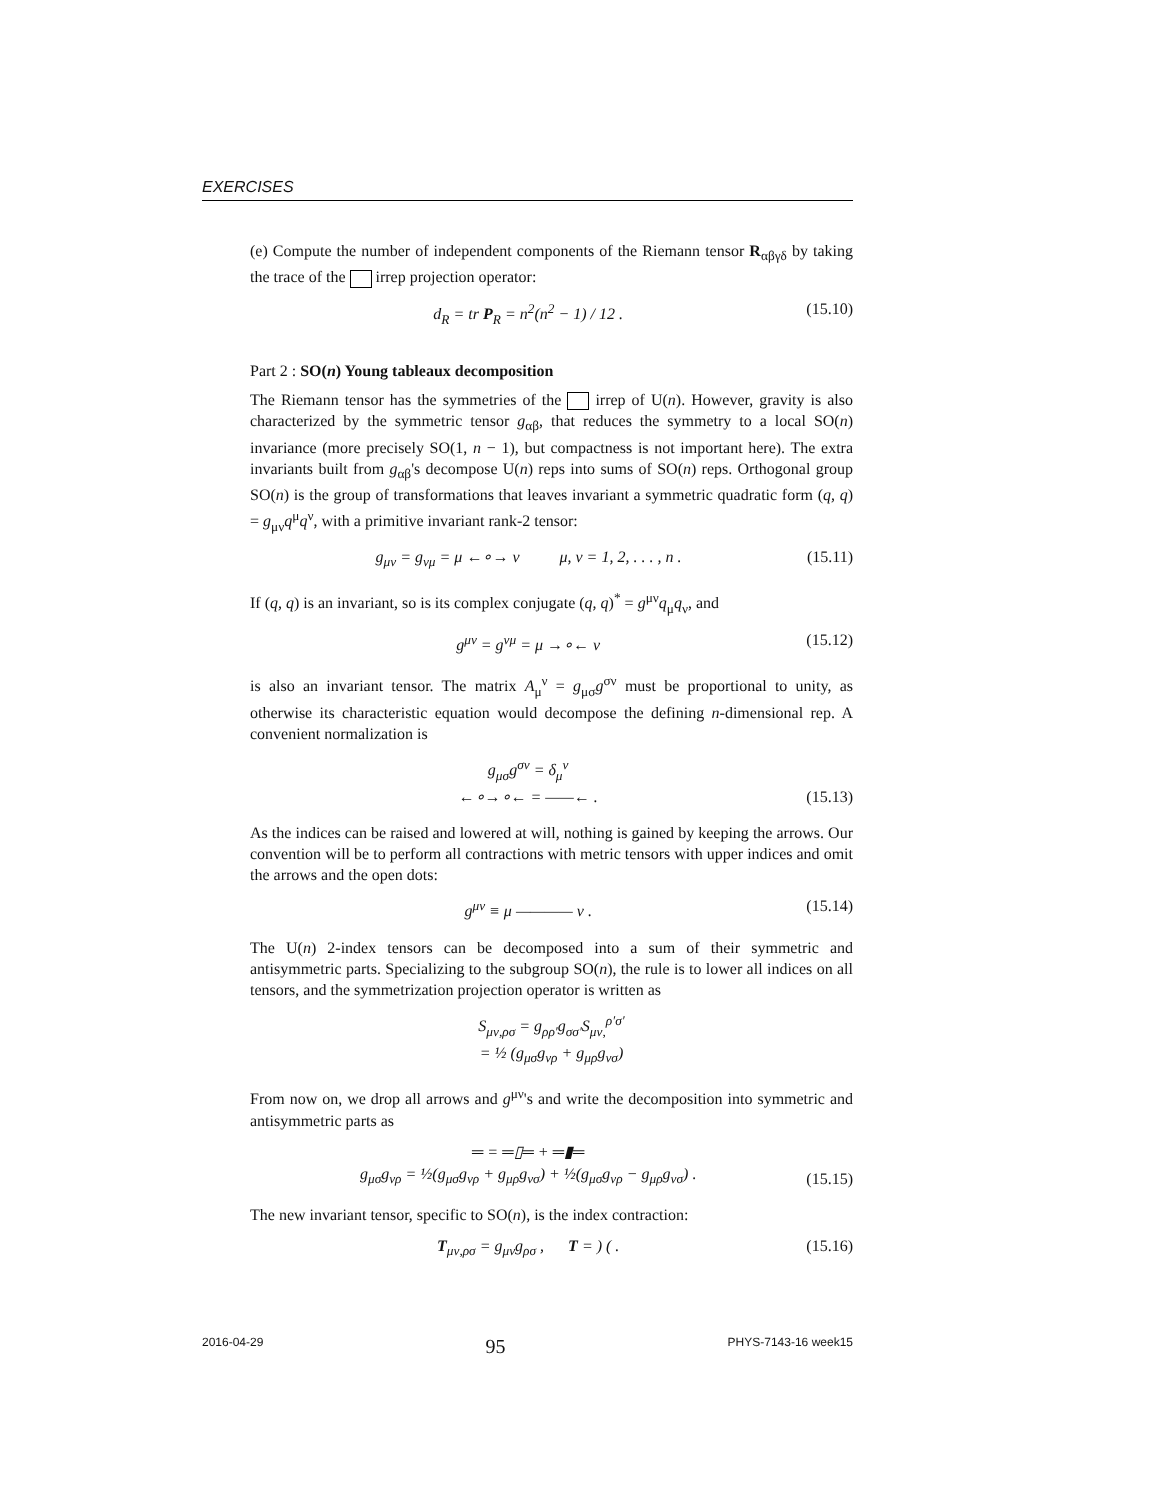EXERCISES
(e) Compute the number of independent components of the Riemann tensor R<sub>αβγδ</sub> by taking the trace of the irrep projection operator:
d<sub>R</sub> = tr P<sub>R</sub> = n<sup>2</sup>(n<sup>2</sup> − 1) / 12 . (15.10)
Part 2 : SO(n) Young tableaux decomposition
The Riemann tensor has the symmetries of the irrep of U(n). However, gravity is also characterized by the symmetric tensor g<sub>αβ</sub>, that reduces the symmetry to a local SO(n) invariance (more precisely SO(1, n − 1), but compactness is not important here). The extra invariants built from g<sub>αβ</sub>'s decompose U(n) reps into sums of SO(n) reps. Orthogonal group SO(n) is the group of transformations that leaves invariant a symmetric quadratic form (q, q) = g<sub>μν</sub>q<sup>μ</sup>q<sup>ν</sup>, with a primitive invariant rank-2 tensor:
g<sub>μν</sub> = g<sub>νμ</sub> = μ ←∘→ ν μ, ν = 1, 2, . . . , n . (15.11)
If (q, q) is an invariant, so is its complex conjugate (q, q)<sup>*</sup> = g<sup>μν</sup>q<sub>μ</sub>q<sub>ν</sub>, and
g<sup>μν</sup> = g<sup>νμ</sup> = μ →∘← ν (15.12)
is also an invariant tensor. The matrix A<sub>μ</sub><sup>ν</sup> = g<sub>μσ</sub>g<sup>σν</sup> must be proportional to unity, as otherwise its characteristic equation would decompose the defining n-dimensional rep. A convenient normalization is
g<sub>μσ</sub>g<sup>σν</sup> = δ<sub>μ</sub><sup>ν</sup>
←∘→∘← = ——← . (15.13)
As the indices can be raised and lowered at will, nothing is gained by keeping the arrows. Our convention will be to perform all contractions with metric tensors with upper indices and omit the arrows and the open dots:
g<sup>μν</sup> ≡ μ ———— ν . (15.14)
The U(n) 2-index tensors can be decomposed into a sum of their symmetric and antisymmetric parts. Specializing to the subgroup SO(n), the rule is to lower all indices on all tensors, and the symmetrization projection operator is written as
S<sub>μν,ρσ</sub> = g<sub>ρρ′</sub>g<sub>σσ′</sub>S<sub>μν,</sub><sup>ρ′σ′</sup>
= ½ (g<sub>μσ</sub>g<sub>νρ</sub> + g<sub>μρ</sub>g<sub>νσ</sub>)
From now on, we drop all arrows and g<sup>μν</sup>'s and write the decomposition into symmetric and antisymmetric parts as
═ = ═▯═ + ═▮═
g<sub>μσ</sub>g<sub>νρ</sub> = ½(g<sub>μσ</sub>g<sub>νρ</sub> + g<sub>μρ</sub>g<sub>νσ</sub>) + ½(g<sub>μσ</sub>g<sub>νρ</sub> − g<sub>μρ</sub>g<sub>νσ</sub>) . (15.15)
The new invariant tensor, specific to SO(n), is the index contraction:
T<sub>μν,ρσ</sub> = g<sub>μν</sub>g<sub>ρσ</sub> , T = ) ( . (15.16)
2016-04-29 95 PHYS-7143-16 week15